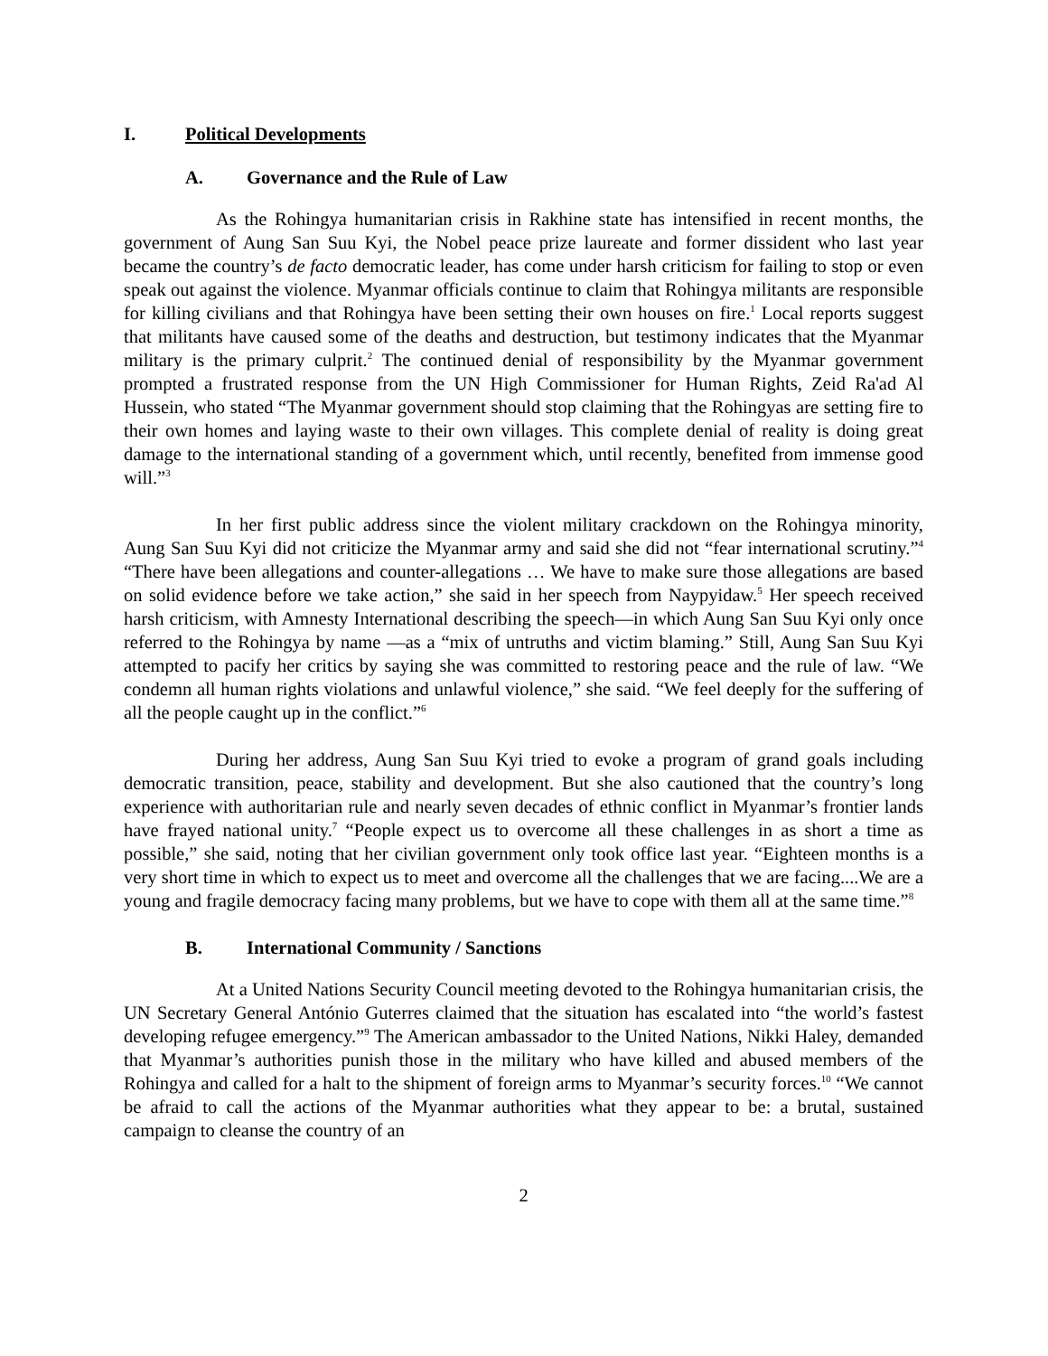I. Political Developments
A. Governance and the Rule of Law
As the Rohingya humanitarian crisis in Rakhine state has intensified in recent months, the government of Aung San Suu Kyi, the Nobel peace prize laureate and former dissident who last year became the country’s de facto democratic leader, has come under harsh criticism for failing to stop or even speak out against the violence. Myanmar officials continue to claim that Rohingya militants are responsible for killing civilians and that Rohingya have been setting their own houses on fire.<sup>1</sup> Local reports suggest that militants have caused some of the deaths and destruction, but testimony indicates that the Myanmar military is the primary culprit.<sup>2</sup> The continued denial of responsibility by the Myanmar government prompted a frustrated response from the UN High Commissioner for Human Rights, Zeid Ra'ad Al Hussein, who stated “The Myanmar government should stop claiming that the Rohingyas are setting fire to their own homes and laying waste to their own villages. This complete denial of reality is doing great damage to the international standing of a government which, until recently, benefited from immense good will.”<sup>3</sup>
In her first public address since the violent military crackdown on the Rohingya minority, Aung San Suu Kyi did not criticize the Myanmar army and said she did not “fear international scrutiny.”<sup>4</sup> “There have been allegations and counter-allegations … We have to make sure those allegations are based on solid evidence before we take action,” she said in her speech from Naypyidaw.<sup>5</sup> Her speech received harsh criticism, with Amnesty International describing the speech—in which Aung San Suu Kyi only once referred to the Rohingya by name —as a “mix of untruths and victim blaming.” Still, Aung San Suu Kyi attempted to pacify her critics by saying she was committed to restoring peace and the rule of law. “We condemn all human rights violations and unlawful violence,” she said. “We feel deeply for the suffering of all the people caught up in the conflict.”<sup>6</sup>
During her address, Aung San Suu Kyi tried to evoke a program of grand goals including democratic transition, peace, stability and development. But she also cautioned that the country’s long experience with authoritarian rule and nearly seven decades of ethnic conflict in Myanmar’s frontier lands have frayed national unity.<sup>7</sup> “People expect us to overcome all these challenges in as short a time as possible,” she said, noting that her civilian government only took office last year. “Eighteen months is a very short time in which to expect us to meet and overcome all the challenges that we are facing....We are a young and fragile democracy facing many problems, but we have to cope with them all at the same time.”<sup>8</sup>
B. International Community / Sanctions
At a United Nations Security Council meeting devoted to the Rohingya humanitarian crisis, the UN Secretary General António Guterres claimed that the situation has escalated into “the world’s fastest developing refugee emergency.”<sup>9</sup> The American ambassador to the United Nations, Nikki Haley, demanded that Myanmar’s authorities punish those in the military who have killed and abused members of the Rohingya and called for a halt to the shipment of foreign arms to Myanmar’s security forces.<sup>10</sup> “We cannot be afraid to call the actions of the Myanmar authorities what they appear to be: a brutal, sustained campaign to cleanse the country of an
2